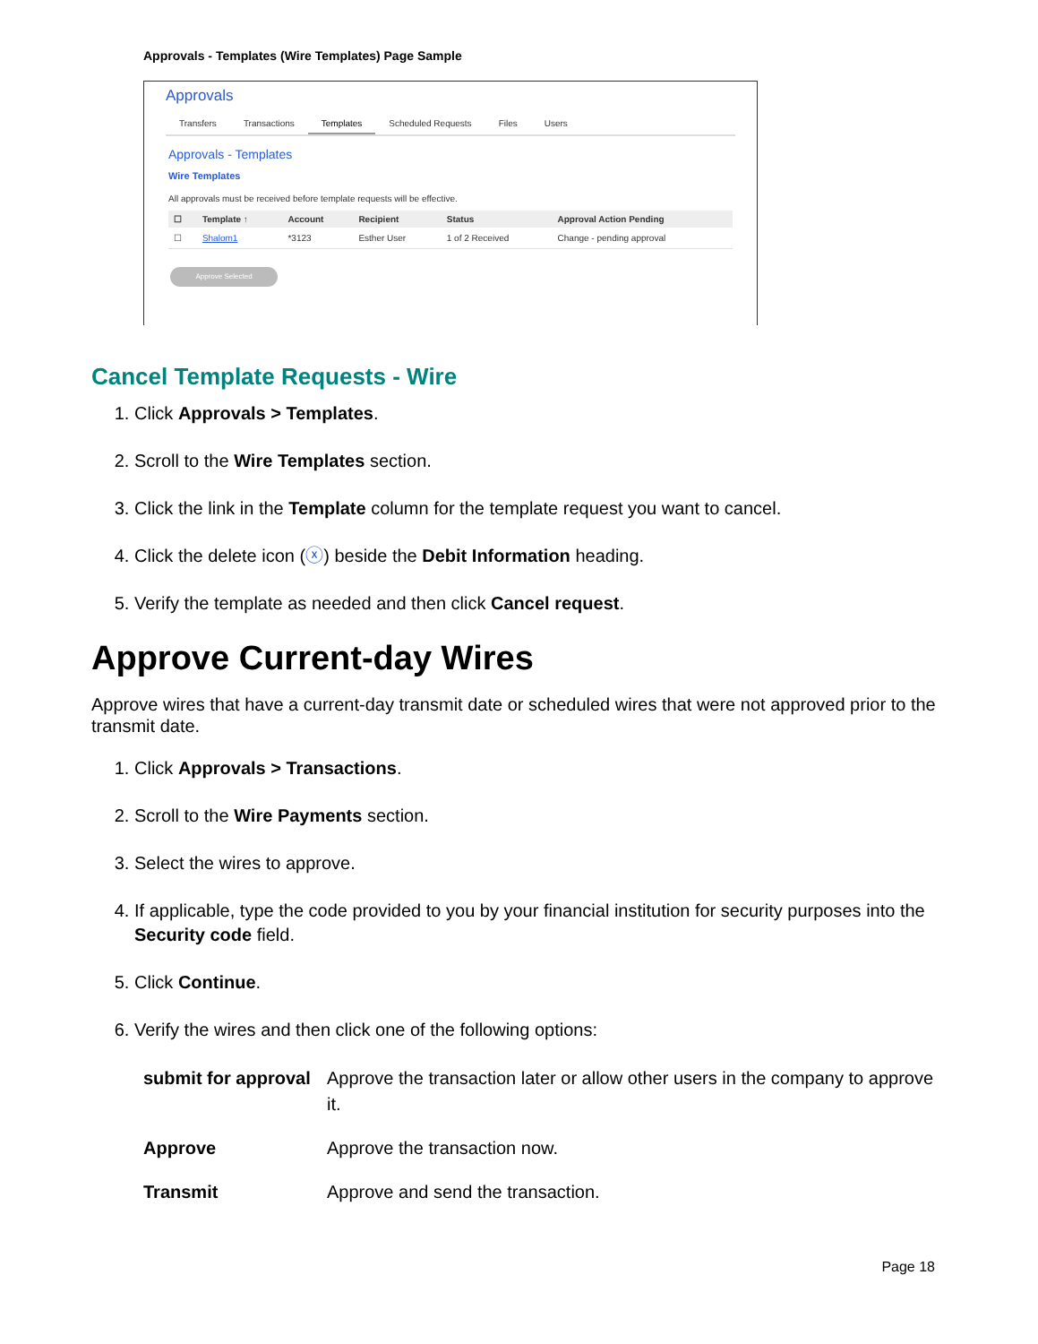Approvals - Templates (Wire Templates) Page Sample
Approvals
Transfers Transactions Templates Scheduled Requests Files Users
Approvals - Templates
Wire Templates
All approvals must be received before template requests will be effective.
| ☐ | Template ↑ | Account | Recipient | Status | Approval Action Pending |
| --- | --- | --- | --- | --- | --- |
| ☐ | Shalom1 | *3123 | Esther User | 1 of 2 Received | Change - pending approval |
Approve Selected
Cancel Template Requests - Wire
1. Click Approvals > Templates.
2. Scroll to the Wire Templates section.
3. Click the link in the Template column for the template request you want to cancel.
4. Click the delete icon (ⓧ) beside the Debit Information heading.
5. Verify the template as needed and then click Cancel request.
Approve Current-day Wires
Approve wires that have a current-day transmit date or scheduled wires that were not approved prior to the transmit date.
1. Click Approvals > Transactions.
2. Scroll to the Wire Payments section.
3. Select the wires to approve.
4. If applicable, type the code provided to you by your financial institution for security purposes into the Security code field.
5. Click Continue.
6. Verify the wires and then click one of the following options:
| submit for approval | Approve the transaction later or allow other users in the company to approve it. |
| Approve | Approve the transaction now. |
| Transmit | Approve and send the transaction. |
Page 18